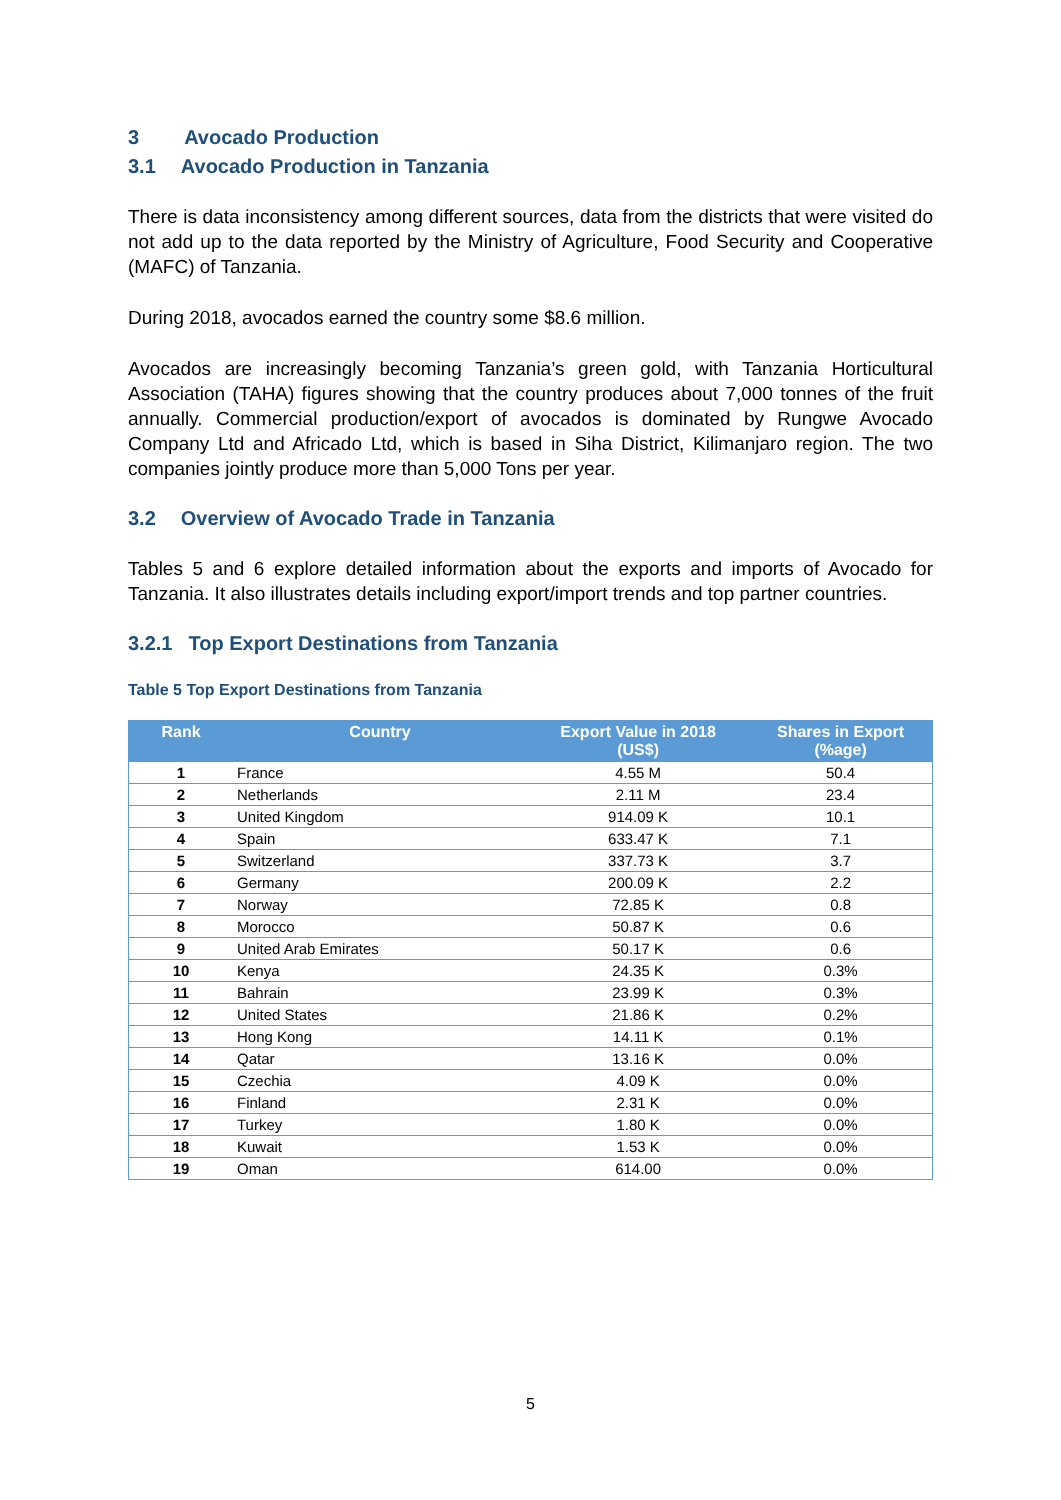3 Avocado Production
3.1 Avocado Production in Tanzania
There is data inconsistency among different sources, data from the districts that were visited do not add up to the data reported by the Ministry of Agriculture, Food Security and Cooperative (MAFC) of Tanzania.
During 2018, avocados earned the country some $8.6 million.
Avocados are increasingly becoming Tanzania’s green gold, with Tanzania Horticultural Association (TAHA) figures showing that the country produces about 7,000 tonnes of the fruit annually. Commercial production/export of avocados is dominated by Rungwe Avocado Company Ltd and Africado Ltd, which is based in Siha District, Kilimanjaro region. The two companies jointly produce more than 5,000 Tons per year.
3.2 Overview of Avocado Trade in Tanzania
Tables 5 and 6 explore detailed information about the exports and imports of Avocado for Tanzania. It also illustrates details including export/import trends and top partner countries.
3.2.1 Top Export Destinations from Tanzania
Table 5 Top Export Destinations from Tanzania
| Rank | Country | Export Value in 2018 (US$) | Shares in Export (%age) |
| --- | --- | --- | --- |
| 1 | France | 4.55 M | 50.4 |
| 2 | Netherlands | 2.11 M | 23.4 |
| 3 | United Kingdom | 914.09 K | 10.1 |
| 4 | Spain | 633.47 K | 7.1 |
| 5 | Switzerland | 337.73 K | 3.7 |
| 6 | Germany | 200.09 K | 2.2 |
| 7 | Norway | 72.85 K | 0.8 |
| 8 | Morocco | 50.87 K | 0.6 |
| 9 | United Arab Emirates | 50.17 K | 0.6 |
| 10 | Kenya | 24.35 K | 0.3% |
| 11 | Bahrain | 23.99 K | 0.3% |
| 12 | United States | 21.86 K | 0.2% |
| 13 | Hong Kong | 14.11 K | 0.1% |
| 14 | Qatar | 13.16 K | 0.0% |
| 15 | Czechia | 4.09 K | 0.0% |
| 16 | Finland | 2.31 K | 0.0% |
| 17 | Turkey | 1.80 K | 0.0% |
| 18 | Kuwait | 1.53 K | 0.0% |
| 19 | Oman | 614.00 | 0.0% |
5